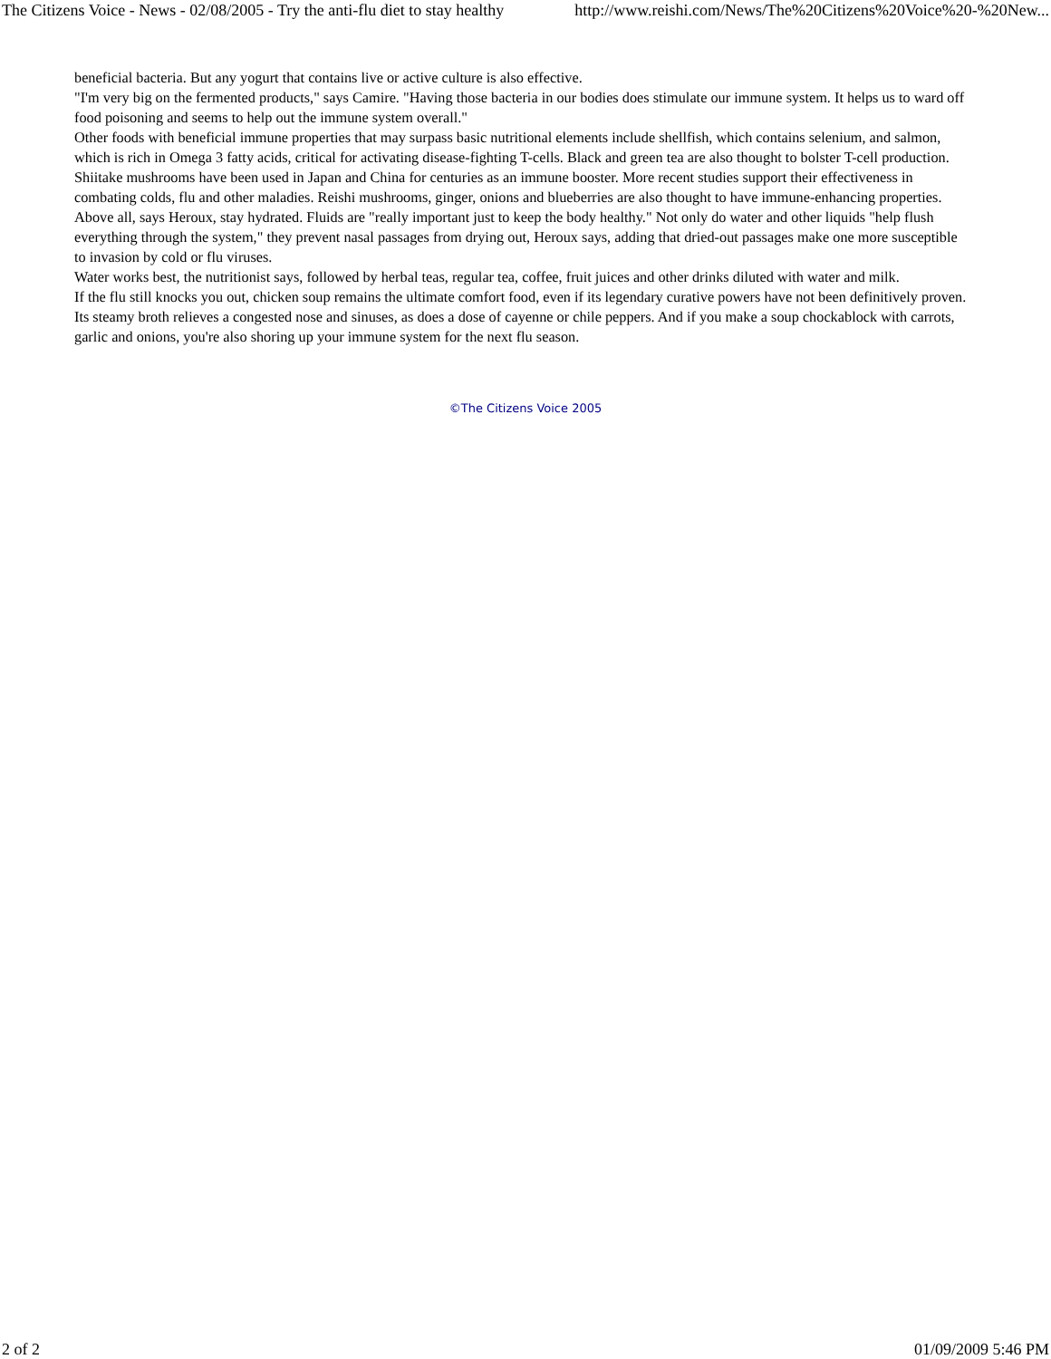The Citizens Voice - News - 02/08/2005 - Try the anti-flu diet to stay healthy http://www.reishi.com/News/The%20Citizens%20Voice%20-%20New...
beneficial bacteria. But any yogurt that contains live or active culture is also effective.
"I'm very big on the fermented products," says Camire. "Having those bacteria in our bodies does stimulate our immune system. It helps us to ward off food poisoning and seems to help out the immune system overall."
Other foods with beneficial immune properties that may surpass basic nutritional elements include shellfish, which contains selenium, and salmon, which is rich in Omega 3 fatty acids, critical for activating disease-fighting T-cells. Black and green tea are also thought to bolster T-cell production.
Shiitake mushrooms have been used in Japan and China for centuries as an immune booster. More recent studies support their effectiveness in combating colds, flu and other maladies. Reishi mushrooms, ginger, onions and blueberries are also thought to have immune-enhancing properties.
Above all, says Heroux, stay hydrated. Fluids are "really important just to keep the body healthy." Not only do water and other liquids "help flush everything through the system," they prevent nasal passages from drying out, Heroux says, adding that dried-out passages make one more susceptible to invasion by cold or flu viruses.
Water works best, the nutritionist says, followed by herbal teas, regular tea, coffee, fruit juices and other drinks diluted with water and milk.
If the flu still knocks you out, chicken soup remains the ultimate comfort food, even if its legendary curative powers have not been definitively proven. Its steamy broth relieves a congested nose and sinuses, as does a dose of cayenne or chile peppers. And if you make a soup chockablock with carrots, garlic and onions, you're also shoring up your immune system for the next flu season.
©The Citizens Voice 2005
2 of 2 01/09/2009 5:46 PM